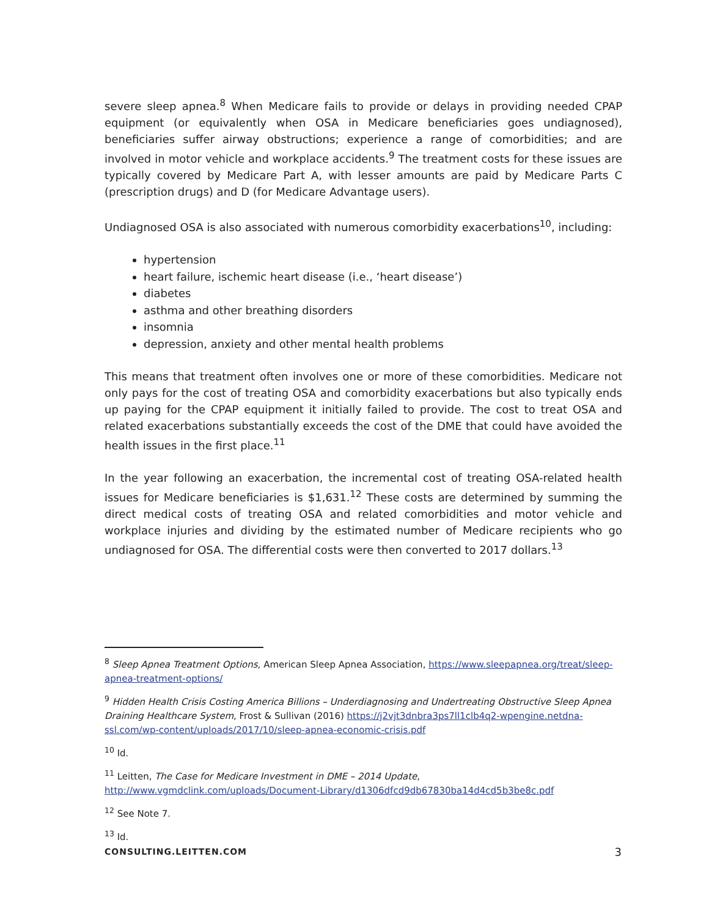severe sleep apnea.<sup>8</sup> When Medicare fails to provide or delays in providing needed CPAP equipment (or equivalently when OSA in Medicare beneficiaries goes undiagnosed), beneficiaries suffer airway obstructions; experience a range of comorbidities; and are involved in motor vehicle and workplace accidents.<sup>9</sup> The treatment costs for these issues are typically covered by Medicare Part A, with lesser amounts are paid by Medicare Parts C (prescription drugs) and D (for Medicare Advantage users).
Undiagnosed OSA is also associated with numerous comorbidity exacerbations<sup>10</sup>, including:
hypertension
heart failure, ischemic heart disease (i.e., ‘heart disease’)
diabetes
asthma and other breathing disorders
insomnia
depression, anxiety and other mental health problems
This means that treatment often involves one or more of these comorbidities. Medicare not only pays for the cost of treating OSA and comorbidity exacerbations but also typically ends up paying for the CPAP equipment it initially failed to provide. The cost to treat OSA and related exacerbations substantially exceeds the cost of the DME that could have avoided the health issues in the first place.<sup>11</sup>
In the year following an exacerbation, the incremental cost of treating OSA-related health issues for Medicare beneficiaries is $1,631.<sup>12</sup> These costs are determined by summing the direct medical costs of treating OSA and related comorbidities and motor vehicle and workplace injuries and dividing by the estimated number of Medicare recipients who go undiagnosed for OSA. The differential costs were then converted to 2017 dollars.<sup>13</sup>
<sup>8</sup> Sleep Apnea Treatment Options, American Sleep Apnea Association, https://www.sleepapnea.org/treat/sleep-apnea-treatment-options/
<sup>9</sup> Hidden Health Crisis Costing America Billions – Underdiagnosing and Undertreating Obstructive Sleep Apnea Draining Healthcare System, Frost & Sullivan (2016) https://j2vjt3dnbra3ps7ll1clb4q2-wpengine.netdna-ssl.com/wp-content/uploads/2017/10/sleep-apnea-economic-crisis.pdf
<sup>10</sup> Id.
<sup>11</sup> Leitten, The Case for Medicare Investment in DME – 2014 Update,
http://www.vgmdclink.com/uploads/Document-Library/d1306dfcd9db67830ba14d4cd5b3be8c.pdf
<sup>12</sup> See Note 7.
<sup>13</sup> Id.
CONSULTING.LEITTEN.COM 3